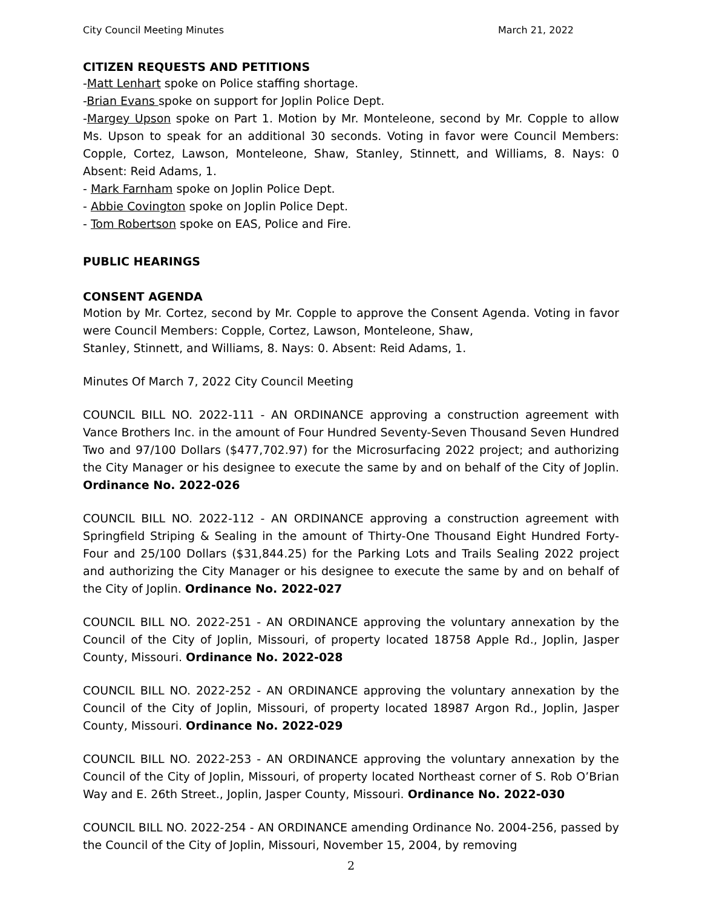City Council Meeting Minutes March 21, 2022
CITIZEN REQUESTS AND PETITIONS
-Matt Lenhart spoke on Police staffing shortage.
-Brian Evans spoke on support for Joplin Police Dept.
-Margey Upson spoke on Part 1. Motion by Mr. Monteleone, second by Mr. Copple to allow Ms. Upson to speak for an additional 30 seconds. Voting in favor were Council Members: Copple, Cortez, Lawson, Monteleone, Shaw, Stanley, Stinnett, and Williams, 8. Nays: 0 Absent: Reid Adams, 1.
- Mark Farnham spoke on Joplin Police Dept.
- Abbie Covington spoke on Joplin Police Dept.
- Tom Robertson spoke on EAS, Police and Fire.
PUBLIC HEARINGS
CONSENT AGENDA
Motion by Mr. Cortez, second by Mr. Copple to approve the Consent Agenda. Voting in favor were Council Members: Copple, Cortez, Lawson, Monteleone, Shaw,
Stanley, Stinnett, and Williams, 8. Nays: 0. Absent: Reid Adams, 1.
Minutes Of March 7, 2022 City Council Meeting
COUNCIL BILL NO. 2022-111 - AN ORDINANCE approving a construction agreement with Vance Brothers Inc. in the amount of Four Hundred Seventy-Seven Thousand Seven Hundred Two and 97/100 Dollars ($477,702.97) for the Microsurfacing 2022 project; and authorizing the City Manager or his designee to execute the same by and on behalf of the City of Joplin. Ordinance No. 2022-026
COUNCIL BILL NO. 2022-112 - AN ORDINANCE approving a construction agreement with Springfield Striping & Sealing in the amount of Thirty-One Thousand Eight Hundred Forty-Four and 25/100 Dollars ($31,844.25) for the Parking Lots and Trails Sealing 2022 project and authorizing the City Manager or his designee to execute the same by and on behalf of the City of Joplin. Ordinance No. 2022-027
COUNCIL BILL NO. 2022-251 - AN ORDINANCE approving the voluntary annexation by the Council of the City of Joplin, Missouri, of property located 18758 Apple Rd., Joplin, Jasper County, Missouri. Ordinance No. 2022-028
COUNCIL BILL NO. 2022-252 - AN ORDINANCE approving the voluntary annexation by the Council of the City of Joplin, Missouri, of property located 18987 Argon Rd., Joplin, Jasper County, Missouri. Ordinance No. 2022-029
COUNCIL BILL NO. 2022-253 - AN ORDINANCE approving the voluntary annexation by the Council of the City of Joplin, Missouri, of property located Northeast corner of S. Rob O’Brian Way and E. 26th Street., Joplin, Jasper County, Missouri. Ordinance No. 2022-030
COUNCIL BILL NO. 2022-254 - AN ORDINANCE amending Ordinance No. 2004-256, passed by the Council of the City of Joplin, Missouri, November 15, 2004, by removing
2